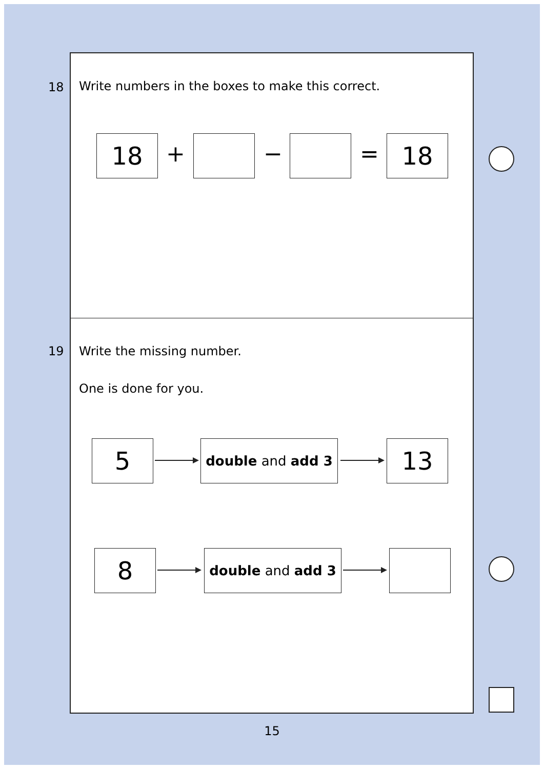18
Write numbers in the boxes to make this correct.
18 + − = 18
19 Write the missing number.
One is done for you.
5 double and add 3 13
8 double and add 3
15